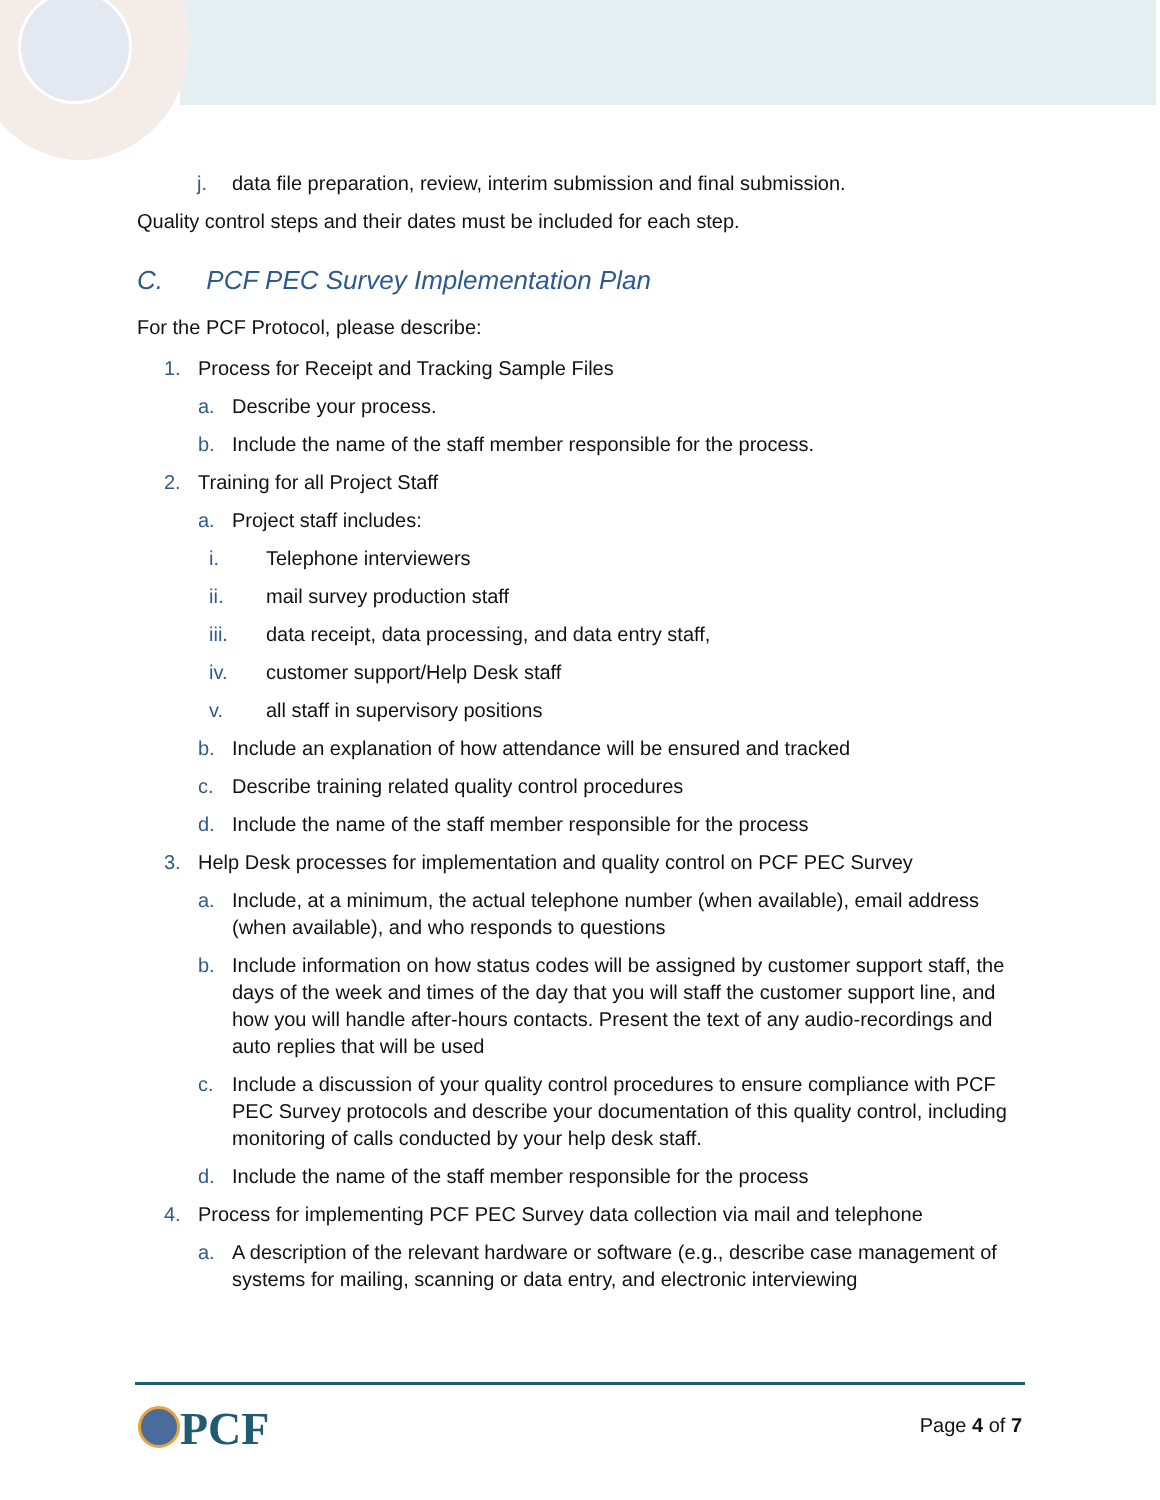j. data file preparation, review, interim submission and final submission.
Quality control steps and their dates must be included for each step.
C. PCF PEC Survey Implementation Plan
For the PCF Protocol, please describe:
1. Process for Receipt and Tracking Sample Files
a. Describe your process.
b. Include the name of the staff member responsible for the process.
2. Training for all Project Staff
a. Project staff includes:
i. Telephone interviewers
ii. mail survey production staff
iii. data receipt, data processing, and data entry staff,
iv. customer support/Help Desk staff
v. all staff in supervisory positions
b. Include an explanation of how attendance will be ensured and tracked
c. Describe training related quality control procedures
d. Include the name of the staff member responsible for the process
3. Help Desk processes for implementation and quality control on PCF PEC Survey
a. Include, at a minimum, the actual telephone number (when available), email address (when available), and who responds to questions
b. Include information on how status codes will be assigned by customer support staff, the days of the week and times of the day that you will staff the customer support line, and how you will handle after-hours contacts. Present the text of any audio-recordings and auto replies that will be used
c. Include a discussion of your quality control procedures to ensure compliance with PCF PEC Survey protocols and describe your documentation of this quality control, including monitoring of calls conducted by your help desk staff.
d. Include the name of the staff member responsible for the process
4. Process for implementing PCF PEC Survey data collection via mail and telephone
a. A description of the relevant hardware or software (e.g., describe case management of systems for mailing, scanning or data entry, and electronic interviewing
PCF Page 4 of 7